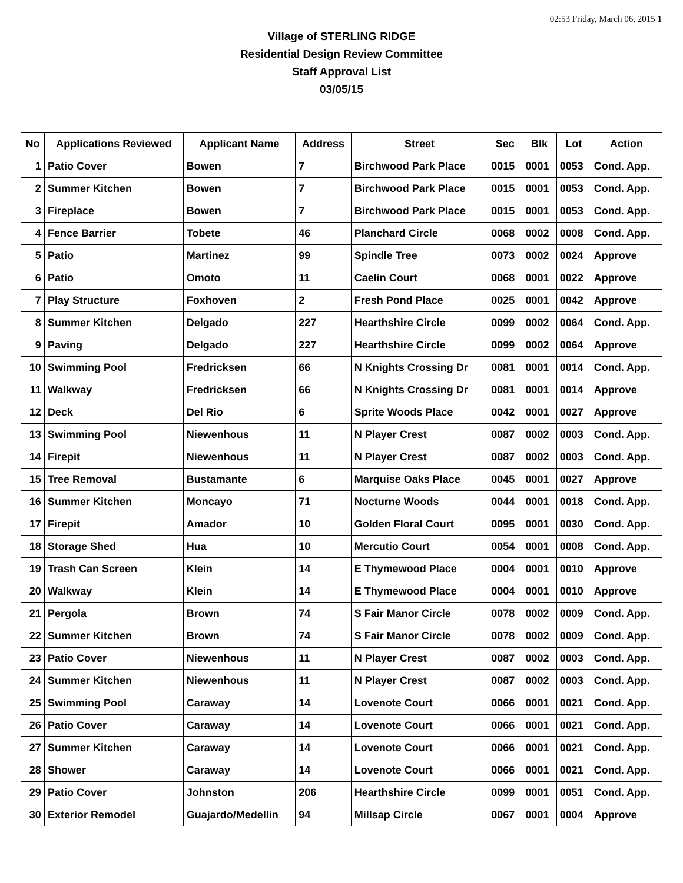02:53 Friday, March 06, 2015 1
Village of STERLING RIDGE
Residential Design Review Committee
Staff Approval List
03/05/15
| No | Applications Reviewed | Applicant Name | Address | Street | Sec | Blk | Lot | Action |
| --- | --- | --- | --- | --- | --- | --- | --- | --- |
| 1 | Patio Cover | Bowen | 7 | Birchwood Park Place | 0015 | 0001 | 0053 | Cond. App. |
| 2 | Summer Kitchen | Bowen | 7 | Birchwood Park Place | 0015 | 0001 | 0053 | Cond. App. |
| 3 | Fireplace | Bowen | 7 | Birchwood Park Place | 0015 | 0001 | 0053 | Cond. App. |
| 4 | Fence Barrier | Tobete | 46 | Planchard Circle | 0068 | 0002 | 0008 | Cond. App. |
| 5 | Patio | Martinez | 99 | Spindle Tree | 0073 | 0002 | 0024 | Approve |
| 6 | Patio | Omoto | 11 | Caelin Court | 0068 | 0001 | 0022 | Approve |
| 7 | Play Structure | Foxhoven | 2 | Fresh Pond Place | 0025 | 0001 | 0042 | Approve |
| 8 | Summer Kitchen | Delgado | 227 | Hearthshire Circle | 0099 | 0002 | 0064 | Cond. App. |
| 9 | Paving | Delgado | 227 | Hearthshire Circle | 0099 | 0002 | 0064 | Approve |
| 10 | Swimming Pool | Fredricksen | 66 | N Knights Crossing Dr | 0081 | 0001 | 0014 | Cond. App. |
| 11 | Walkway | Fredricksen | 66 | N Knights Crossing Dr | 0081 | 0001 | 0014 | Approve |
| 12 | Deck | Del Rio | 6 | Sprite Woods Place | 0042 | 0001 | 0027 | Approve |
| 13 | Swimming Pool | Niewenhous | 11 | N Player Crest | 0087 | 0002 | 0003 | Cond. App. |
| 14 | Firepit | Niewenhous | 11 | N Player Crest | 0087 | 0002 | 0003 | Cond. App. |
| 15 | Tree Removal | Bustamante | 6 | Marquise Oaks Place | 0045 | 0001 | 0027 | Approve |
| 16 | Summer Kitchen | Moncayo | 71 | Nocturne Woods | 0044 | 0001 | 0018 | Cond. App. |
| 17 | Firepit | Amador | 10 | Golden Floral Court | 0095 | 0001 | 0030 | Cond. App. |
| 18 | Storage Shed | Hua | 10 | Mercutio Court | 0054 | 0001 | 0008 | Cond. App. |
| 19 | Trash Can Screen | Klein | 14 | E Thymewood Place | 0004 | 0001 | 0010 | Approve |
| 20 | Walkway | Klein | 14 | E Thymewood Place | 0004 | 0001 | 0010 | Approve |
| 21 | Pergola | Brown | 74 | S Fair Manor Circle | 0078 | 0002 | 0009 | Cond. App. |
| 22 | Summer Kitchen | Brown | 74 | S Fair Manor Circle | 0078 | 0002 | 0009 | Cond. App. |
| 23 | Patio Cover | Niewenhous | 11 | N Player Crest | 0087 | 0002 | 0003 | Cond. App. |
| 24 | Summer Kitchen | Niewenhous | 11 | N Player Crest | 0087 | 0002 | 0003 | Cond. App. |
| 25 | Swimming Pool | Caraway | 14 | Lovenote Court | 0066 | 0001 | 0021 | Cond. App. |
| 26 | Patio Cover | Caraway | 14 | Lovenote Court | 0066 | 0001 | 0021 | Cond. App. |
| 27 | Summer Kitchen | Caraway | 14 | Lovenote Court | 0066 | 0001 | 0021 | Cond. App. |
| 28 | Shower | Caraway | 14 | Lovenote Court | 0066 | 0001 | 0021 | Cond. App. |
| 29 | Patio Cover | Johnston | 206 | Hearthshire Circle | 0099 | 0001 | 0051 | Cond. App. |
| 30 | Exterior Remodel | Guajardo/Medellin | 94 | Millsap Circle | 0067 | 0001 | 0004 | Approve |